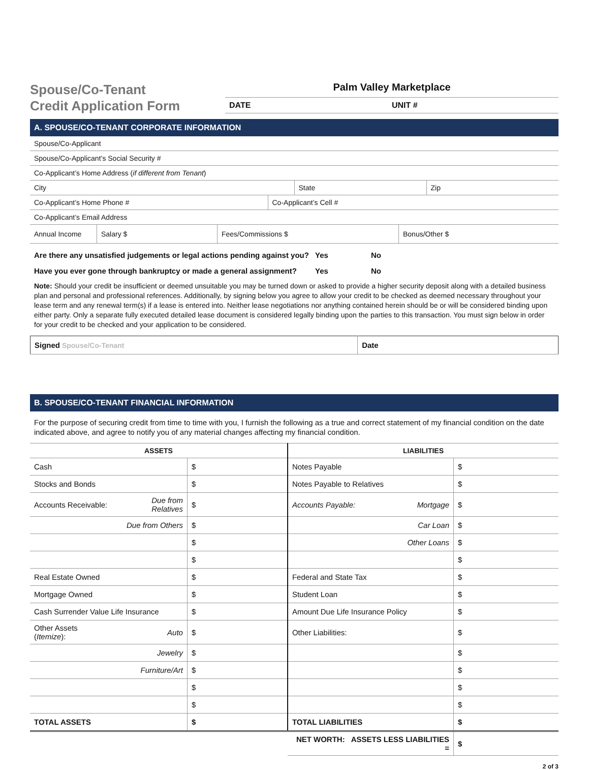Spouse/Co-Tenant
Credit Application Form
Palm Valley Marketplace
DATE UNIT #
A. SPOUSE/CO-TENANT CORPORATE INFORMATION
| Spouse/Co-Applicant |
| Spouse/Co-Applicant’s Social Security # |
| Co-Applicant’s Home Address ( if different from Tenant ) |
| City | State | Zip |
| Co-Applicant’s Home Phone # | Co-Applicant’s Cell # |
| Co-Applicant’s Email Address | |
| Annual Income | Salary $ | Fees/Commissions $ | Bonus/Other $ |
Are there any unsatisfied judgements or legal actions pending against you? Yes No
Have you ever gone through bankruptcy or made a general assignment? Yes No
Note: Should your credit be insufficient or deemed unsuitable you may be turned down or asked to provide a higher security deposit along with a detailed business plan and personal and professional references. Additionally, by signing below you agree to allow your credit to be checked as deemed necessary throughout your lease term and any renewal term(s) if a lease is entered into. Neither lease negotiations nor anything contained herein should be or will be considered binding upon either party. Only a separate fully executed detailed lease document is considered legally binding upon the parties to this transaction. You must sign below in order for your credit to be checked and your application to be considered.
| Signed Spouse/Co-Tenant | Date |
B. SPOUSE/CO-TENANT FINANCIAL INFORMATION
For the purpose of securing credit from time to time with you, I furnish the following as a true and correct statement of my financial condition on the date indicated above, and agree to notify you of any material changes affecting my financial condition.
| ASSETS | | | LIABILITIES | | |
| --- | --- | --- | --- | --- | --- |
| Cash | | $ | Notes Payable | | $ |
| Stocks and Bonds | | $ | Notes Payable to Relatives | | $ |
| Accounts Receivable: | Due from Relatives | $ | Accounts Payable: | Mortgage | $ |
| | Due from Others | $ | | Car Loan | $ |
| | | $ | | Other Loans | $ |
| | | $ | | | $ |
| Real Estate Owned | | $ | Federal and State Tax | | $ |
| Mortgage Owned | | $ | Student Loan | | $ |
| Cash Surrender Value Life Insurance | | $ | Amount Due Life Insurance Policy | | $ |
| Other Assets ( Itemize ): | Auto | $ | Other Liabilities: | | $ |
| | Jewelry | $ | | | $ |
| | Furniture/Art | $ | | | $ |
| | | $ | | | $ |
| | | $ | | | $ |
| TOTAL ASSETS | | $ | TOTAL LIABILITIES | | $ |
| | | | NET WORTH: ASSETS LESS LIABILITIES = | | $ |
2 of 3